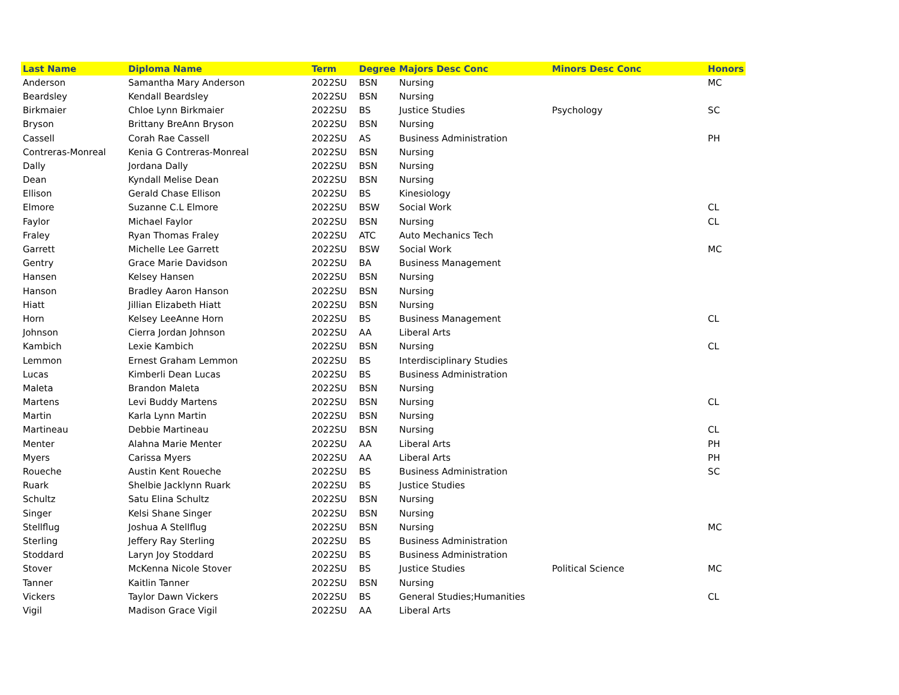| Last Name | Diploma Name | Term | Degree | Majors Desc Conc | Minors Desc Conc | Honors |
| --- | --- | --- | --- | --- | --- | --- |
| Anderson | Samantha Mary Anderson | 2022SU | BSN | Nursing | | MC |
| Beardsley | Kendall Beardsley | 2022SU | BSN | Nursing | | |
| Birkmaier | Chloe Lynn Birkmaier | 2022SU | BS | Justice Studies | Psychology | SC |
| Bryson | Brittany BreAnn Bryson | 2022SU | BSN | Nursing | | |
| Cassell | Corah Rae Cassell | 2022SU | AS | Business Administration | | PH |
| Contreras-Monreal | Kenia G Contreras-Monreal | 2022SU | BSN | Nursing | | |
| Dally | Jordana Dally | 2022SU | BSN | Nursing | | |
| Dean | Kyndall Melise Dean | 2022SU | BSN | Nursing | | |
| Ellison | Gerald Chase Ellison | 2022SU | BS | Kinesiology | | |
| Elmore | Suzanne C.L Elmore | 2022SU | BSW | Social Work | | CL |
| Faylor | Michael Faylor | 2022SU | BSN | Nursing | | CL |
| Fraley | Ryan Thomas Fraley | 2022SU | ATC | Auto Mechanics Tech | | |
| Garrett | Michelle Lee Garrett | 2022SU | BSW | Social Work | | MC |
| Gentry | Grace Marie Davidson | 2022SU | BA | Business Management | | |
| Hansen | Kelsey Hansen | 2022SU | BSN | Nursing | | |
| Hanson | Bradley Aaron Hanson | 2022SU | BSN | Nursing | | |
| Hiatt | Jillian Elizabeth Hiatt | 2022SU | BSN | Nursing | | |
| Horn | Kelsey LeeAnne Horn | 2022SU | BS | Business Management | | CL |
| Johnson | Cierra Jordan Johnson | 2022SU | AA | Liberal Arts | | |
| Kambich | Lexie Kambich | 2022SU | BSN | Nursing | | CL |
| Lemmon | Ernest Graham Lemmon | 2022SU | BS | Interdisciplinary Studies | | |
| Lucas | Kimberli Dean Lucas | 2022SU | BS | Business Administration | | |
| Maleta | Brandon Maleta | 2022SU | BSN | Nursing | | |
| Martens | Levi Buddy Martens | 2022SU | BSN | Nursing | | CL |
| Martin | Karla Lynn Martin | 2022SU | BSN | Nursing | | |
| Martineau | Debbie Martineau | 2022SU | BSN | Nursing | | CL |
| Menter | Alahna Marie Menter | 2022SU | AA | Liberal Arts | | PH |
| Myers | Carissa Myers | 2022SU | AA | Liberal Arts | | PH |
| Roueche | Austin Kent Roueche | 2022SU | BS | Business Administration | | SC |
| Ruark | Shelbie Jacklynn Ruark | 2022SU | BS | Justice Studies | | |
| Schultz | Satu Elina Schultz | 2022SU | BSN | Nursing | | |
| Singer | Kelsi Shane Singer | 2022SU | BSN | Nursing | | |
| Stellflug | Joshua A Stellflug | 2022SU | BSN | Nursing | | MC |
| Sterling | Jeffery Ray Sterling | 2022SU | BS | Business Administration | | |
| Stoddard | Laryn Joy Stoddard | 2022SU | BS | Business Administration | | |
| Stover | McKenna Nicole Stover | 2022SU | BS | Justice Studies | Political Science | MC |
| Tanner | Kaitlin Tanner | 2022SU | BSN | Nursing | | |
| Vickers | Taylor Dawn Vickers | 2022SU | BS | General Studies;Humanities | | CL |
| Vigil | Madison Grace Vigil | 2022SU | AA | Liberal Arts | | |